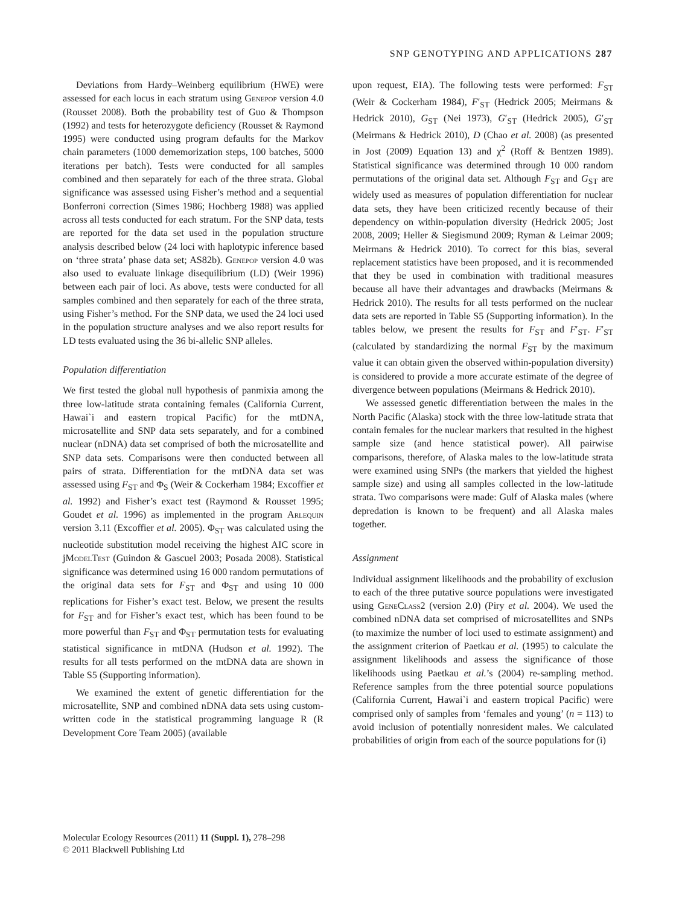SNP GENOTYPING AND APPLICATIONS 287
Deviations from Hardy–Weinberg equilibrium (HWE) were assessed for each locus in each stratum using Genepop version 4.0 (Rousset 2008). Both the probability test of Guo & Thompson (1992) and tests for heterozygote deficiency (Rousset & Raymond 1995) were conducted using program defaults for the Markov chain parameters (1000 dememorization steps, 100 batches, 5000 iterations per batch). Tests were conducted for all samples combined and then separately for each of the three strata. Global significance was assessed using Fisher’s method and a sequential Bonferroni correction (Simes 1986; Hochberg 1988) was applied across all tests conducted for each stratum. For the SNP data, tests are reported for the data set used in the population structure analysis described below (24 loci with haplotypic inference based on ‘three strata’ phase data set; AS82b). Genepop version 4.0 was also used to evaluate linkage disequilibrium (LD) (Weir 1996) between each pair of loci. As above, tests were conducted for all samples combined and then separately for each of the three strata, using Fisher’s method. For the SNP data, we used the 24 loci used in the population structure analyses and we also report results for LD tests evaluated using the 36 bi-allelic SNP alleles.
Population differentiation
We first tested the global null hypothesis of panmixia among the three low-latitude strata containing females (California Current, Hawai`i and eastern tropical Pacific) for the mtDNA, microsatellite and SNP data sets separately, and for a combined nuclear (nDNA) data set comprised of both the microsatellite and SNP data sets. Comparisons were then conducted between all pairs of strata. Differentiation for the mtDNA data set was assessed using F<sub>ST</sub> and Φ<sub>S</sub> (Weir & Cockerham 1984; Excoffier et al. 1992) and Fisher’s exact test (Raymond & Rousset 1995; Goudet et al. 1996) as implemented in the program Arlequin version 3.11 (Excoffier et al. 2005). Φ<sub>ST</sub> was calculated using the nucleotide substitution model receiving the highest AIC score in jModelTest (Guindon & Gascuel 2003; Posada 2008). Statistical significance was determined using 16 000 random permutations of the original data sets for F<sub>ST</sub> and Φ<sub>ST</sub> and using 10 000 replications for Fisher’s exact test. Below, we present the results for F<sub>ST</sub> and for Fisher’s exact test, which has been found to be more powerful than F<sub>ST</sub> and Φ<sub>ST</sub> permutation tests for evaluating statistical significance in mtDNA (Hudson et al. 1992). The results for all tests performed on the mtDNA data are shown in Table S5 (Supporting information).
We examined the extent of genetic differentiation for the microsatellite, SNP and combined nDNA data sets using custom-written code in the statistical programming language R (R Development Core Team 2005) (available
upon request, EIA). The following tests were performed: F<sub>ST</sub> (Weir & Cockerham 1984), F′<sub>ST</sub> (Hedrick 2005; Meirmans & Hedrick 2010), G<sub>ST</sub> (Nei 1973), G′<sub>ST</sub> (Hedrick 2005), G′<sub>ST</sub> (Meirmans & Hedrick 2010), D (Chao et al. 2008) (as presented in Jost (2009) Equation 13) and χ<sup>2</sup> (Roff & Bentzen 1989). Statistical significance was determined through 10 000 random permutations of the original data set. Although F<sub>ST</sub> and G<sub>ST</sub> are widely used as measures of population differentiation for nuclear data sets, they have been criticized recently because of their dependency on within-population diversity (Hedrick 2005; Jost 2008, 2009; Heller & Siegismund 2009; Ryman & Leimar 2009; Meirmans & Hedrick 2010). To correct for this bias, several replacement statistics have been proposed, and it is recommended that they be used in combination with traditional measures because all have their advantages and drawbacks (Meirmans & Hedrick 2010). The results for all tests performed on the nuclear data sets are reported in Table S5 (Supporting information). In the tables below, we present the results for F<sub>ST</sub> and F′<sub>ST</sub>. F′<sub>ST</sub> (calculated by standardizing the normal F<sub>ST</sub> by the maximum value it can obtain given the observed within-population diversity) is considered to provide a more accurate estimate of the degree of divergence between populations (Meirmans & Hedrick 2010).
We assessed genetic differentiation between the males in the North Pacific (Alaska) stock with the three low-latitude strata that contain females for the nuclear markers that resulted in the highest sample size (and hence statistical power). All pairwise comparisons, therefore, of Alaska males to the low-latitude strata were examined using SNPs (the markers that yielded the highest sample size) and using all samples collected in the low-latitude strata. Two comparisons were made: Gulf of Alaska males (where depredation is known to be frequent) and all Alaska males together.
Assignment
Individual assignment likelihoods and the probability of exclusion to each of the three putative source populations were investigated using GeneClass2 (version 2.0) (Piry et al. 2004). We used the combined nDNA data set comprised of microsatellites and SNPs (to maximize the number of loci used to estimate assignment) and the assignment criterion of Paetkau et al. (1995) to calculate the assignment likelihoods and assess the significance of those likelihoods using Paetkau et al.’s (2004) re-sampling method. Reference samples from the three potential source populations (California Current, Hawai`i and eastern tropical Pacific) were comprised only of samples from ‘females and young’ (n = 113) to avoid inclusion of potentially nonresident males. We calculated probabilities of origin from each of the source populations for (i)
Molecular Ecology Resources (2011) 11 (Suppl. 1), 278–298
© 2011 Blackwell Publishing Ltd